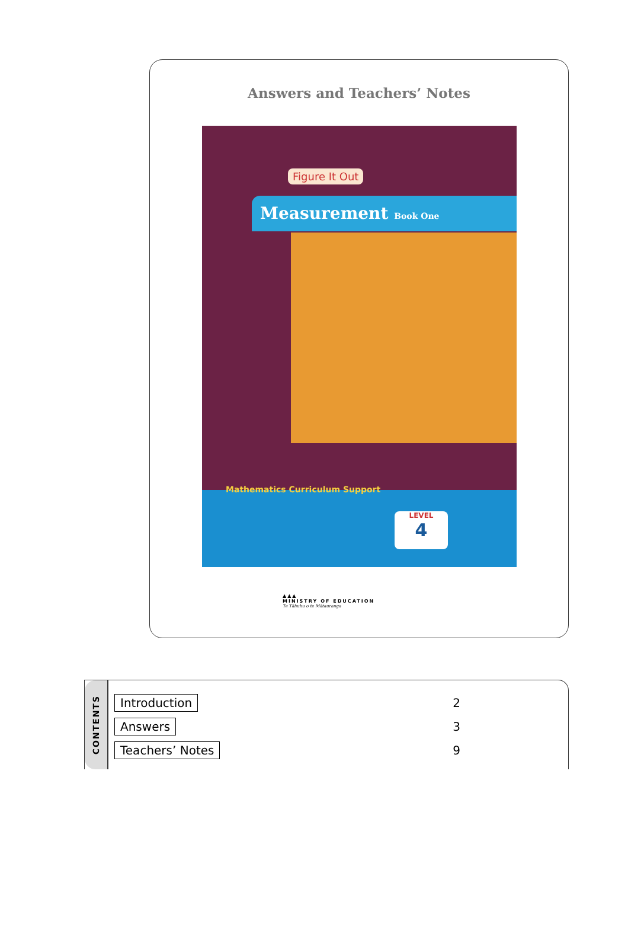Answers and Teachers’ Notes
Figure It Out
Measurement Book One
Mathematics Curriculum Support
LEVEL
4
▲▲▲
MINISTRY OF EDUCATION
Te Tāhuhu o te Mātauranga
CONTENTS
Introduction 2
Answers 3
Teachers’ Notes 9